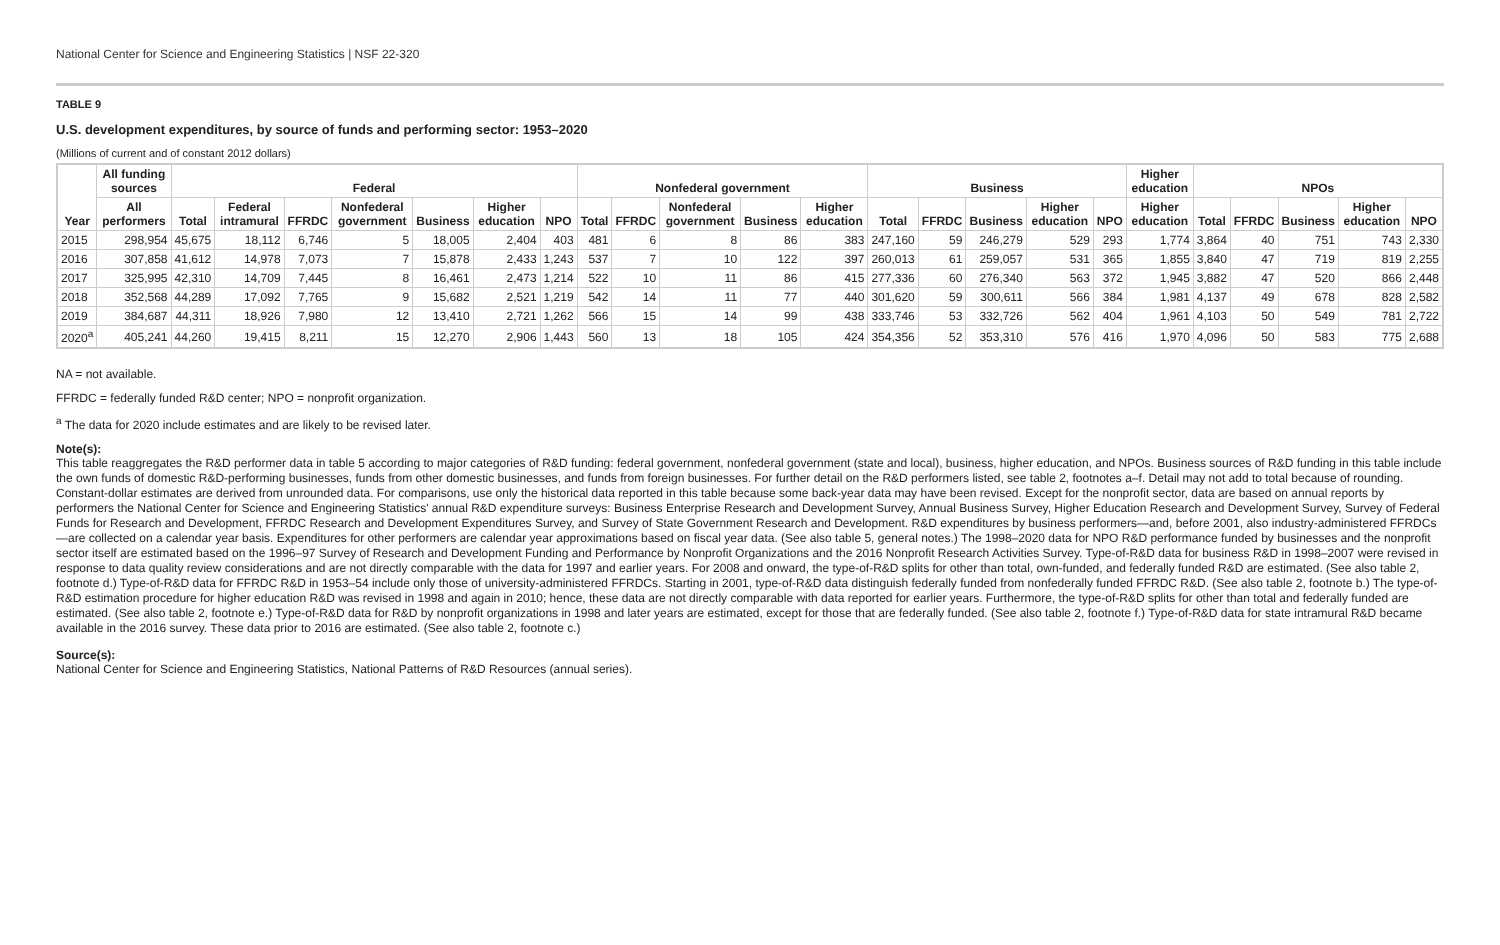National Center for Science and Engineering Statistics | NSF 22-320
TABLE 9
U.S. development expenditures, by source of funds and performing sector: 1953–2020
(Millions of current and of constant 2012 dollars)
| Year | All funding sources | Federal | | | | | | | Nonfederal government | | | | | Business | | | | | Higher education | NPOs | | | | |
| --- | --- | --- | --- | --- | --- | --- | --- | --- | --- | --- | --- | --- | --- | --- | --- | --- | --- | --- | --- | --- | --- | --- | --- | --- |
| | All performers | Total | Federal intramural | FFRDC | Nonfederal government | Business | Higher education | NPO | Total | FFRDC | Nonfederal government | Business | Higher education | Total | FFRDC | Business | Higher education | NPO | Higher education | Total | FFRDC | Business | Higher education | NPO |
| 2015 | 298,954 | 45,675 | 18,112 | 6,746 | 5 | 18,005 | 2,404 | 403 | 481 | 6 | 8 | 86 | 383 | 247,160 | 59 | 246,279 | 529 | 293 | 1,774 | 3,864 | 40 | 751 | 743 | 2,330 |
| 2016 | 307,858 | 41,612 | 14,978 | 7,073 | 7 | 15,878 | 2,433 | 1,243 | 537 | 7 | 10 | 122 | 397 | 260,013 | 61 | 259,057 | 531 | 365 | 1,855 | 3,840 | 47 | 719 | 819 | 2,255 |
| 2017 | 325,995 | 42,310 | 14,709 | 7,445 | 8 | 16,461 | 2,473 | 1,214 | 522 | 10 | 11 | 86 | 415 | 277,336 | 60 | 276,340 | 563 | 372 | 1,945 | 3,882 | 47 | 520 | 866 | 2,448 |
| 2018 | 352,568 | 44,289 | 17,092 | 7,765 | 9 | 15,682 | 2,521 | 1,219 | 542 | 14 | 11 | 77 | 440 | 301,620 | 59 | 300,611 | 566 | 384 | 1,981 | 4,137 | 49 | 678 | 828 | 2,582 |
| 2019 | 384,687 | 44,311 | 18,926 | 7,980 | 12 | 13,410 | 2,721 | 1,262 | 566 | 15 | 14 | 99 | 438 | 333,746 | 53 | 332,726 | 562 | 404 | 1,961 | 4,103 | 50 | 549 | 781 | 2,722 |
| 2020<sup>a</sup> | 405,241 | 44,260 | 19,415 | 8,211 | 15 | 12,270 | 2,906 | 1,443 | 560 | 13 | 18 | 105 | 424 | 354,356 | 52 | 353,310 | 576 | 416 | 1,970 | 4,096 | 50 | 583 | 775 | 2,688 |
NA = not available.
FFRDC = federally funded R&D center; NPO = nonprofit organization.
<sup>a</sup> The data for 2020 include estimates and are likely to be revised later.
Note(s):
This table reaggregates the R&D performer data in table 5 according to major categories of R&D funding: federal government, nonfederal government (state and local), business, higher education, and NPOs. Business sources of R&D funding in this table include the own funds of domestic R&D-performing businesses, funds from other domestic businesses, and funds from foreign businesses. For further detail on the R&D performers listed, see table 2, footnotes a–f. Detail may not add to total because of rounding. Constant-dollar estimates are derived from unrounded data. For comparisons, use only the historical data reported in this table because some back-year data may have been revised. Except for the nonprofit sector, data are based on annual reports by performers the National Center for Science and Engineering Statistics' annual R&D expenditure surveys: Business Enterprise Research and Development Survey, Annual Business Survey, Higher Education Research and Development Survey, Survey of Federal Funds for Research and Development, FFRDC Research and Development Expenditures Survey, and Survey of State Government Research and Development. R&D expenditures by business performers—and, before 2001, also industry-administered FFRDCs—are collected on a calendar year basis. Expenditures for other performers are calendar year approximations based on fiscal year data. (See also table 5, general notes.) The 1998–2020 data for NPO R&D performance funded by businesses and the nonprofit sector itself are estimated based on the 1996–97 Survey of Research and Development Funding and Performance by Nonprofit Organizations and the 2016 Nonprofit Research Activities Survey. Type-of-R&D data for business R&D in 1998–2007 were revised in response to data quality review considerations and are not directly comparable with the data for 1997 and earlier years. For 2008 and onward, the type-of-R&D splits for other than total, own-funded, and federally funded R&D are estimated. (See also table 2, footnote d.) Type-of-R&D data for FFRDC R&D in 1953–54 include only those of university-administered FFRDCs. Starting in 2001, type-of-R&D data distinguish federally funded from nonfederally funded FFRDC R&D. (See also table 2, footnote b.) The type-of-R&D estimation procedure for higher education R&D was revised in 1998 and again in 2010; hence, these data are not directly comparable with data reported for earlier years. Furthermore, the type-of-R&D splits for other than total and federally funded are estimated. (See also table 2, footnote e.) Type-of-R&D data for R&D by nonprofit organizations in 1998 and later years are estimated, except for those that are federally funded. (See also table 2, footnote f.) Type-of-R&D data for state intramural R&D became available in the 2016 survey. These data prior to 2016 are estimated. (See also table 2, footnote c.)
Source(s):
National Center for Science and Engineering Statistics, National Patterns of R&D Resources (annual series).